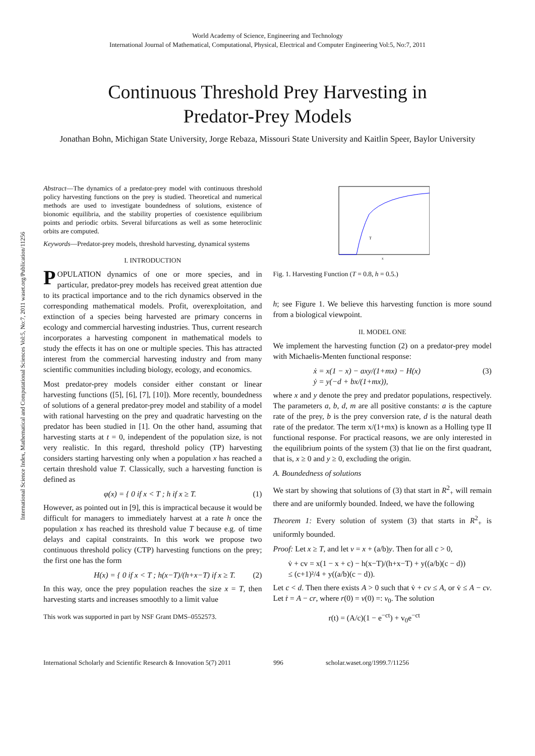World Academy of Science, Engineering and Technology
International Journal of Mathematical, Computational, Physical, Electrical and Computer Engineering Vol:5, No:7, 2011
Continuous Threshold Prey Harvesting in
Predator-Prey Models
Jonathan Bohn, Michigan State University, Jorge Rebaza, Missouri State University and Kaitlin Speer, Baylor University
International Science Index, Mathematical and Computational Sciences Vol:5, No:7, 2011 waset.org/Publication/11256
Abstract—The dynamics of a predator-prey model with continuous threshold policy harvesting functions on the prey is studied. Theoretical and numerical methods are used to investigate boundedness of solutions, existence of bionomic equilibria, and the stability properties of coexistence equilibrium points and periodic orbits. Several bifurcations as well as some heteroclinic orbits are computed.
Keywords—Predator-prey models, threshold harvesting, dynamical systems
I. INTRODUCTION
POPULATION dynamics of one or more species, and in particular, predator-prey models has received great attention due to its practical importance and to the rich dynamics observed in the corresponding mathematical models. Profit, overexploitation, and extinction of a species being harvested are primary concerns in ecology and commercial harvesting industries. Thus, current research incorporates a harvesting component in mathematical models to study the effects it has on one or multiple species. This has attracted interest from the commercial harvesting industry and from many scientific communities including biology, ecology, and economics.
Most predator-prey models consider either constant or linear harvesting functions ([5], [6], [7], [10]). More recently, boundedness of solutions of a general predator-prey model and stability of a model with rational harvesting on the prey and quadratic harvesting on the predator has been studied in [1]. On the other hand, assuming that harvesting starts at t = 0, independent of the population size, is not very realistic. In this regard, threshold policy (TP) harvesting considers starting harvesting only when a population x has reached a certain threshold value T. Classically, such a harvesting function is defined as
φ(x) = { 0 if x < T ; h if x ≥ T. (1)
However, as pointed out in [9], this is impractical because it would be difficult for managers to immediately harvest at a rate h once the population x has reached its threshold value T because e.g. of time delays and capital constraints. In this work we propose two continuous threshold policy (CTP) harvesting functions on the prey; the first one has the form
H(x) = { 0 if x < T ; h(x−T)/(h+x−T) if x ≥ T. (2)
In this way, once the prey population reaches the size x = T, then harvesting starts and increases smoothly to a limit value
This work was supported in part by NSF Grant DMS–0552573.
T
x
Fig. 1. Harvesting Function (T = 0.8, h = 0.5.)
h; see Figure 1. We believe this harvesting function is more sound from a biological viewpoint.
II. MODEL ONE
We implement the harvesting function (2) on a predator-prey model with Michaelis-Menten functional response:
ẋ = x(1 − x) − axy/(1+mx) − H(x)
ẏ = y(−d + bx/(1+mx)), (3)
where x and y denote the prey and predator populations, respectively. The parameters a, b, d, m are all positive constants: a is the capture rate of the prey, b is the prey conversion rate, d is the natural death rate of the predator. The term x/(1+mx) is known as a Holling type II functional response. For practical reasons, we are only interested in the equilibrium points of the system (3) that lie on the first quadrant, that is, x ≥ 0 and y ≥ 0, excluding the origin.
A. Boundedness of solutions
We start by showing that solutions of (3) that start in R<sup>2</sup><sub>+</sub> will remain there and are uniformly bounded. Indeed, we have the following
Theorem 1: Every solution of system (3) that starts in R<sup>2</sup><sub>+</sub> is uniformly bounded.
Proof: Let x ≥ T, and let v = x + (a/b)y. Then for all c > 0,
v̇ + cv = x(1 − x + c) − h(x−T)/(h+x−T) + y((a/b)(c − d))
≤ (c+1)²/4 + y((a/b)(c − d)).
Let c < d. Then there exists A > 0 such that v̇ + cv ≤ A, or v̇ ≤ A − cv. Let ṙ = A − cr, where r(0) = v(0) =: v<sub>0</sub>. The solution
r(t) = (A/c)(1 − e<sup>−ct</sup>) + v<sub>0</sub>e<sup>−ct</sup>
International Scholarly and Scientific Research & Innovation 5(7) 2011 996 scholar.waset.org/1999.7/11256